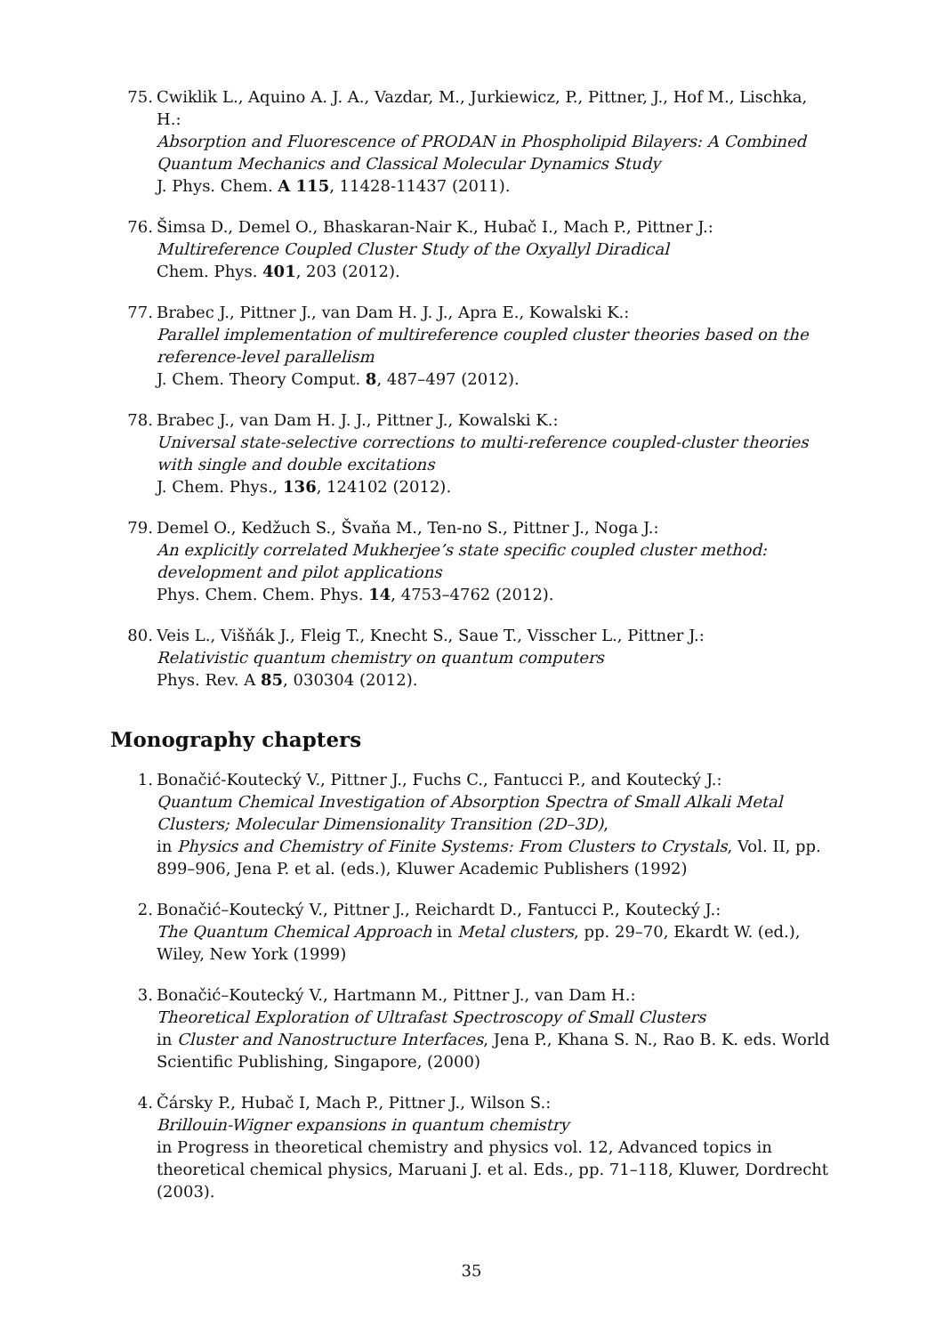75. Cwiklik L., Aquino A. J. A., Vazdar, M., Jurkiewicz, P., Pittner, J., Hof M., Lischka, H.:
Absorption and Fluorescence of PRODAN in Phospholipid Bilayers: A Combined Quantum Mechanics and Classical Molecular Dynamics Study
J. Phys. Chem. A 115, 11428-11437 (2011).
76. Šimsa D., Demel O., Bhaskaran-Nair K., Hubač I., Mach P., Pittner J.:
Multireference Coupled Cluster Study of the Oxyallyl Diradical
Chem. Phys. 401, 203 (2012).
77. Brabec J., Pittner J., van Dam H. J. J., Apra E., Kowalski K.:
Parallel implementation of multireference coupled cluster theories based on the reference-level parallelism
J. Chem. Theory Comput. 8, 487–497 (2012).
78. Brabec J., van Dam H. J. J., Pittner J., Kowalski K.:
Universal state-selective corrections to multi-reference coupled-cluster theories with single and double excitations
J. Chem. Phys., 136, 124102 (2012).
79. Demel O., Kedžuch S., Švaňa M., Ten-no S., Pittner J., Noga J.:
An explicitly correlated Mukherjee’s state specific coupled cluster method: development and pilot applications
Phys. Chem. Chem. Phys. 14, 4753–4762 (2012).
80. Veis L., Višňák J., Fleig T., Knecht S., Saue T., Visscher L., Pittner J.:
Relativistic quantum chemistry on quantum computers
Phys. Rev. A 85, 030304 (2012).
Monography chapters
1. Bonačić-Koutecký V., Pittner J., Fuchs C., Fantucci P., and Koutecký J.:
Quantum Chemical Investigation of Absorption Spectra of Small Alkali Metal Clusters; Molecular Dimensionality Transition (2D–3D),
in Physics and Chemistry of Finite Systems: From Clusters to Crystals, Vol. II, pp. 899–906, Jena P. et al. (eds.), Kluwer Academic Publishers (1992)
2. Bonačić–Koutecký V., Pittner J., Reichardt D., Fantucci P., Koutecký J.:
The Quantum Chemical Approach in Metal clusters, pp. 29–70, Ekardt W. (ed.), Wiley, New York (1999)
3. Bonačić–Koutecký V., Hartmann M., Pittner J., van Dam H.:
Theoretical Exploration of Ultrafast Spectroscopy of Small Clusters
in Cluster and Nanostructure Interfaces, Jena P., Khana S. N., Rao B. K. eds. World Scientific Publishing, Singapore, (2000)
4. Čársky P., Hubač I, Mach P., Pittner J., Wilson S.:
Brillouin-Wigner expansions in quantum chemistry
in Progress in theoretical chemistry and physics vol. 12, Advanced topics in theoretical chemical physics, Maruani J. et al. Eds., pp. 71–118, Kluwer, Dordrecht (2003).
35